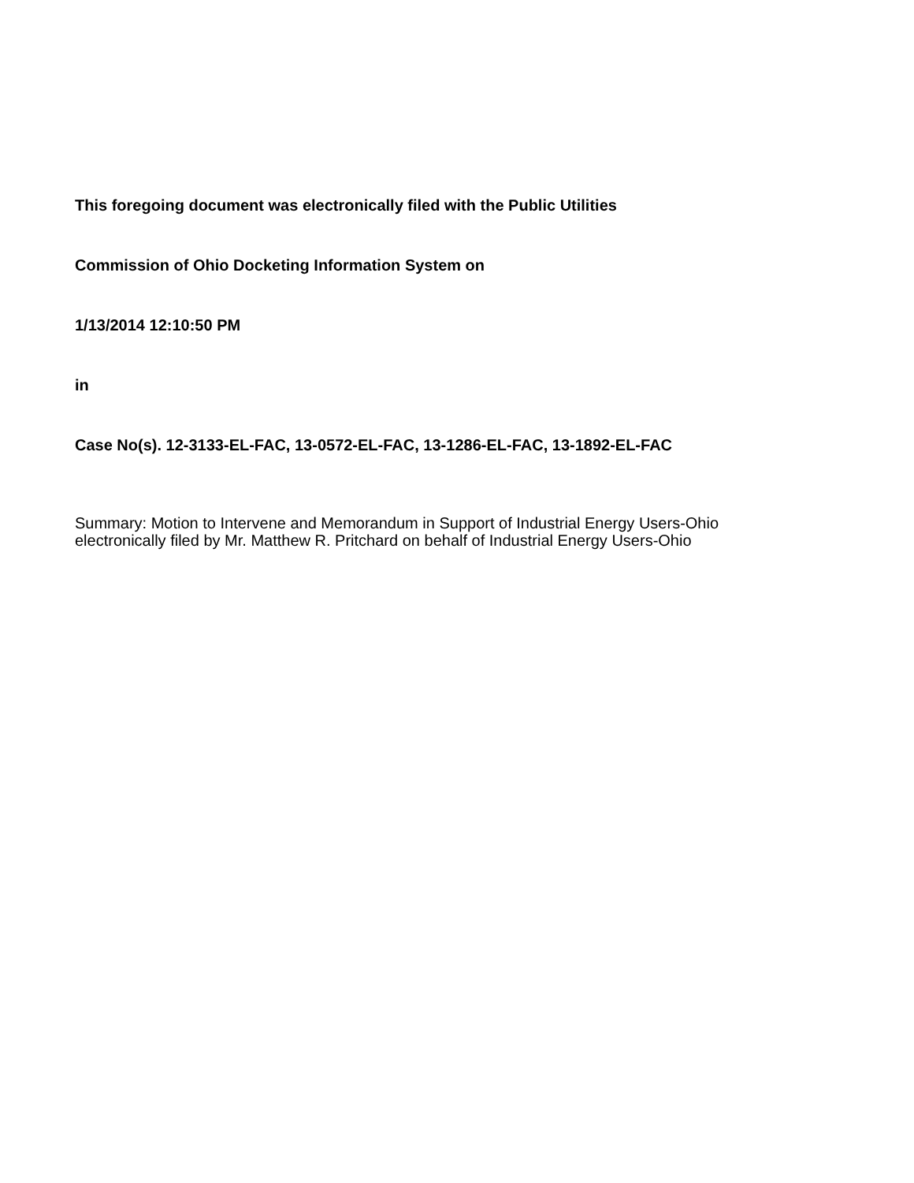This foregoing document was electronically filed with the Public Utilities
Commission of Ohio Docketing Information System on
1/13/2014 12:10:50 PM
in
Case No(s). 12-3133-EL-FAC, 13-0572-EL-FAC, 13-1286-EL-FAC, 13-1892-EL-FAC
Summary: Motion to Intervene and Memorandum in Support of Industrial Energy Users-Ohio
electronically filed by Mr. Matthew R. Pritchard on behalf of Industrial Energy Users-Ohio